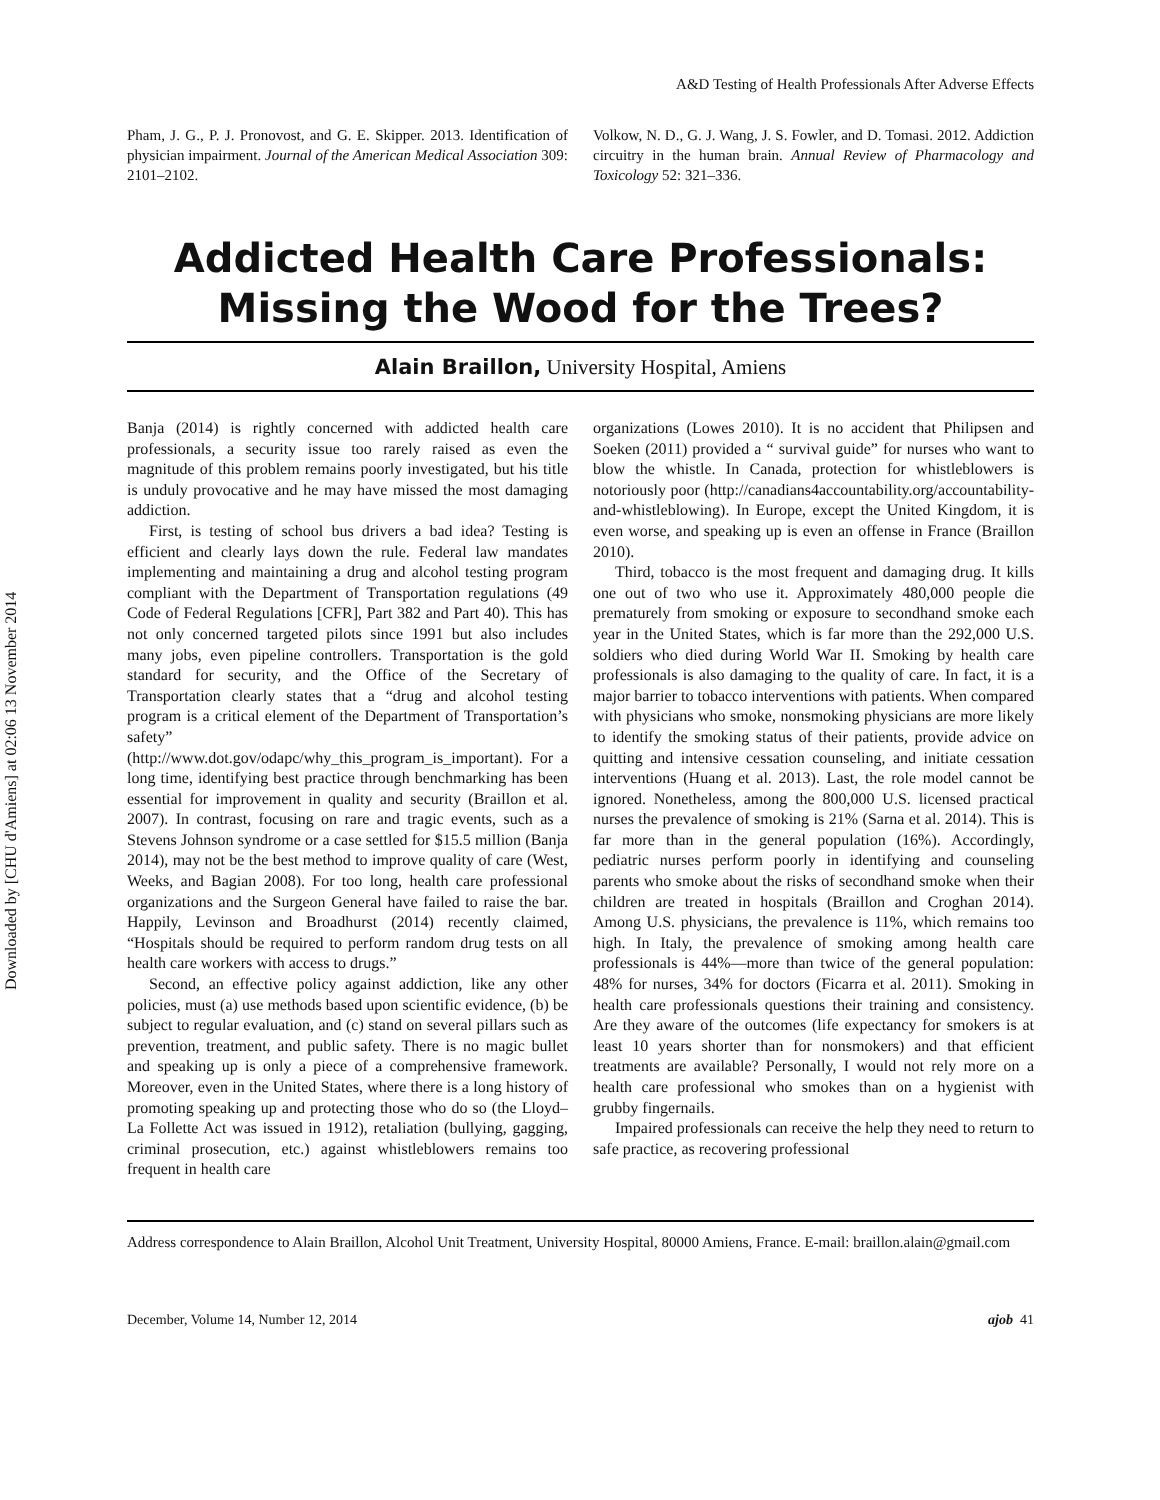Downloaded by [CHU d'Amiens] at 02:06 13 November 2014
A&D Testing of Health Professionals After Adverse Effects
Pham, J. G., P. J. Pronovost, and G. E. Skipper. 2013. Identification of physician impairment. Journal of the American Medical Association 309: 2101–2102.
Volkow, N. D., G. J. Wang, J. S. Fowler, and D. Tomasi. 2012. Addiction circuitry in the human brain. Annual Review of Pharmacology and Toxicology 52: 321–336.
Addicted Health Care Professionals:
Missing the Wood for the Trees?
Alain Braillon, University Hospital, Amiens
Banja (2014) is rightly concerned with addicted health care professionals, a security issue too rarely raised as even the magnitude of this problem remains poorly investigated, but his title is unduly provocative and he may have missed the most damaging addiction.
First, is testing of school bus drivers a bad idea? Testing is efficient and clearly lays down the rule. Federal law mandates implementing and maintaining a drug and alcohol testing program compliant with the Department of Transportation regulations (49 Code of Federal Regulations [CFR], Part 382 and Part 40). This has not only concerned targeted pilots since 1991 but also includes many jobs, even pipeline controllers. Transportation is the gold standard for security, and the Office of the Secretary of Transportation clearly states that a “drug and alcohol testing program is a critical element of the Department of Transportation’s safety” (http://www.dot.gov/odapc/why_this_program_is_important). For a long time, identifying best practice through benchmarking has been essential for improvement in quality and security (Braillon et al. 2007). In contrast, focusing on rare and tragic events, such as a Stevens Johnson syndrome or a case settled for $15.5 million (Banja 2014), may not be the best method to improve quality of care (West, Weeks, and Bagian 2008). For too long, health care professional organizations and the Surgeon General have failed to raise the bar. Happily, Levinson and Broadhurst (2014) recently claimed, “Hospitals should be required to perform random drug tests on all health care workers with access to drugs.”
Second, an effective policy against addiction, like any other policies, must (a) use methods based upon scientific evidence, (b) be subject to regular evaluation, and (c) stand on several pillars such as prevention, treatment, and public safety. There is no magic bullet and speaking up is only a piece of a comprehensive framework. Moreover, even in the United States, where there is a long history of promoting speaking up and protecting those who do so (the Lloyd–La Follette Act was issued in 1912), retaliation (bullying, gagging, criminal prosecution, etc.) against whistleblowers remains too frequent in health care
organizations (Lowes 2010). It is no accident that Philipsen and Soeken (2011) provided a “ survival guide” for nurses who want to blow the whistle. In Canada, protection for whistleblowers is notoriously poor (http://canadians4accountability.org/accountability-and-whistleblowing). In Europe, except the United Kingdom, it is even worse, and speaking up is even an offense in France (Braillon 2010).
Third, tobacco is the most frequent and damaging drug. It kills one out of two who use it. Approximately 480,000 people die prematurely from smoking or exposure to secondhand smoke each year in the United States, which is far more than the 292,000 U.S. soldiers who died during World War II. Smoking by health care professionals is also damaging to the quality of care. In fact, it is a major barrier to tobacco interventions with patients. When compared with physicians who smoke, nonsmoking physicians are more likely to identify the smoking status of their patients, provide advice on quitting and intensive cessation counseling, and initiate cessation interventions (Huang et al. 2013). Last, the role model cannot be ignored. Nonetheless, among the 800,000 U.S. licensed practical nurses the prevalence of smoking is 21% (Sarna et al. 2014). This is far more than in the general population (16%). Accordingly, pediatric nurses perform poorly in identifying and counseling parents who smoke about the risks of secondhand smoke when their children are treated in hospitals (Braillon and Croghan 2014). Among U.S. physicians, the prevalence is 11%, which remains too high. In Italy, the prevalence of smoking among health care professionals is 44%—more than twice of the general population: 48% for nurses, 34% for doctors (Ficarra et al. 2011). Smoking in health care professionals questions their training and consistency. Are they aware of the outcomes (life expectancy for smokers is at least 10 years shorter than for nonsmokers) and that efficient treatments are available? Personally, I would not rely more on a health care professional who smokes than on a hygienist with grubby fingernails.
Impaired professionals can receive the help they need to return to safe practice, as recovering professional
Address correspondence to Alain Braillon, Alcohol Unit Treatment, University Hospital, 80000 Amiens, France. E-mail: braillon.alain@gmail.com
December, Volume 14, Number 12, 2014 ajob 41